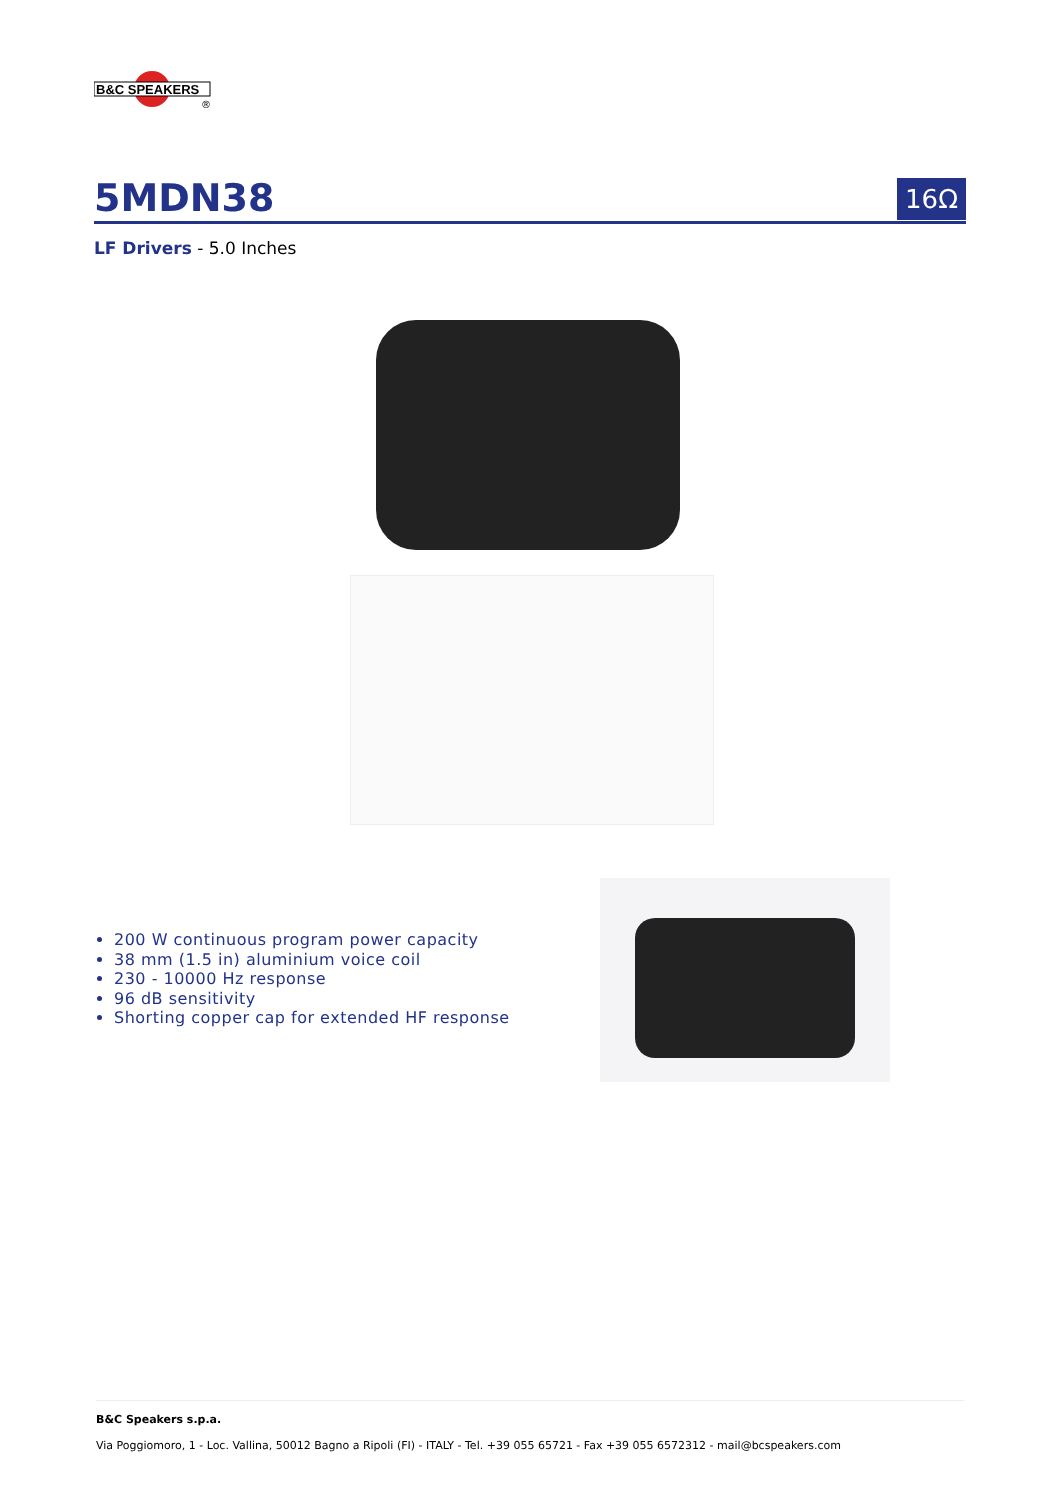B&C SPEAKERS
®
5MDN38
16Ω
LF Drivers - 5.0 Inches
200 W continuous program power capacity
38 mm (1.5 in) aluminium voice coil
230 - 10000 Hz response
96 dB sensitivity
Shorting copper cap for extended HF response
B&C Speakers s.p.a.
Via Poggiomoro, 1 - Loc. Vallina, 50012 Bagno a Ripoli (FI) - ITALY - Tel. +39 055 65721 - Fax +39 055 6572312 - mail@bcspeakers.com